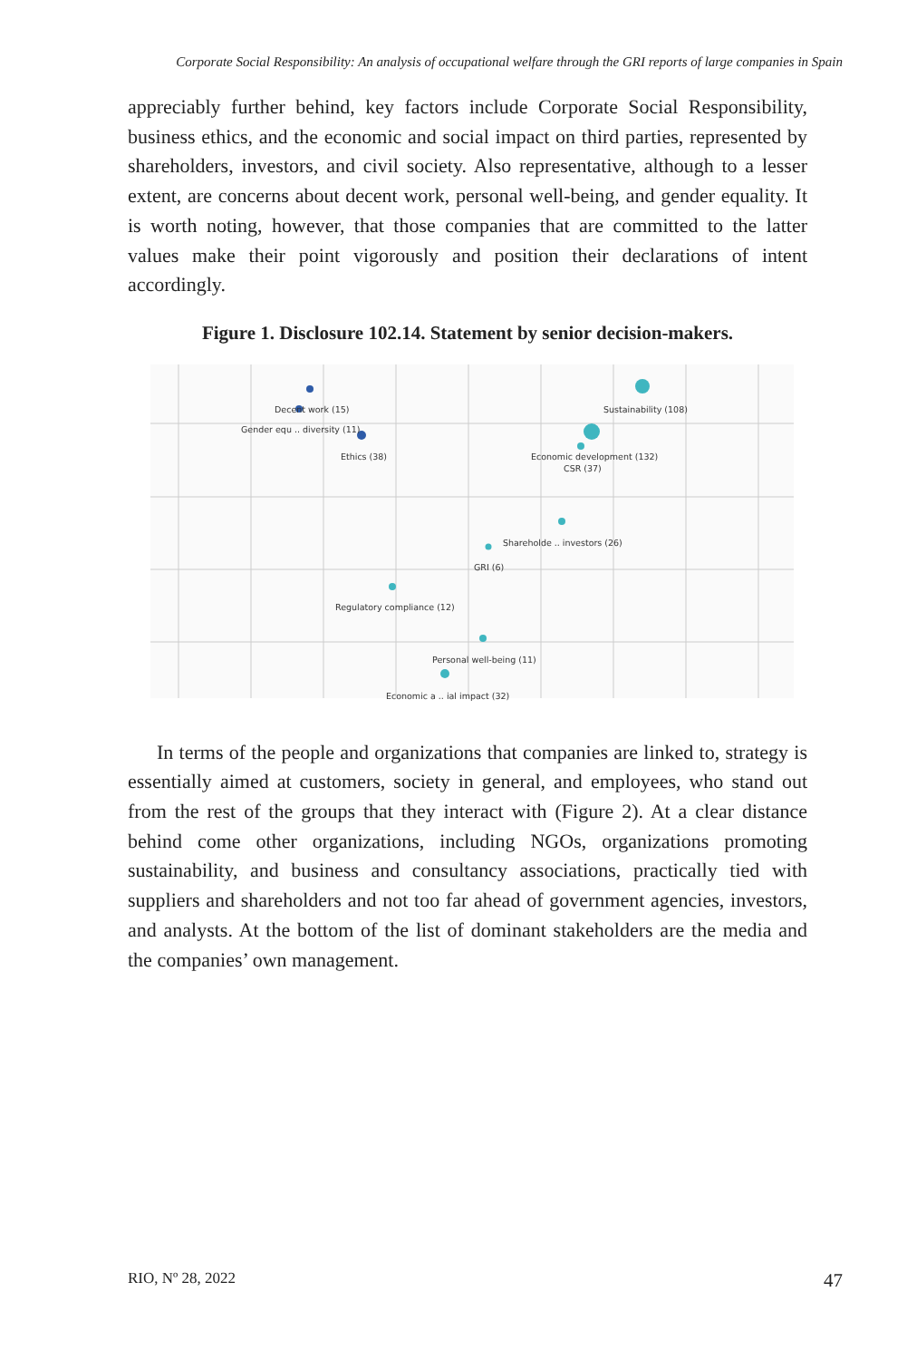Corporate Social Responsibility: An analysis of occupational welfare through the GRI reports of large companies in Spain
appreciably further behind, key factors include Corporate Social Responsibility, business ethics, and the economic and social impact on third parties, represented by shareholders, investors, and civil society. Also representative, although to a lesser extent, are concerns about decent work, personal well-being, and gender equality. It is worth noting, however, that those companies that are committed to the latter values make their point vigorously and position their declarations of intent accordingly.
Figure 1. Disclosure 102.14. Statement by senior decision-makers.
Decent work (15)
Gender equ .. diversity (11)
Ethics (38)
Sustainability (108)
Economic development (132)
CSR (37)
Shareholde .. investors (26)
GRI (6)
Regulatory compliance (12)
Personal well-being (11)
Economic a .. ial impact (32)
In terms of the people and organizations that companies are linked to, strategy is essentially aimed at customers, society in general, and employees, who stand out from the rest of the groups that they interact with (Figure 2). At a clear distance behind come other organizations, including NGOs, organizations promoting sustainability, and business and consultancy associations, practically tied with suppliers and shareholders and not too far ahead of government agencies, investors, and analysts. At the bottom of the list of dominant stakeholders are the media and the companies’ own management.
RIO, Nº 28, 2022 47